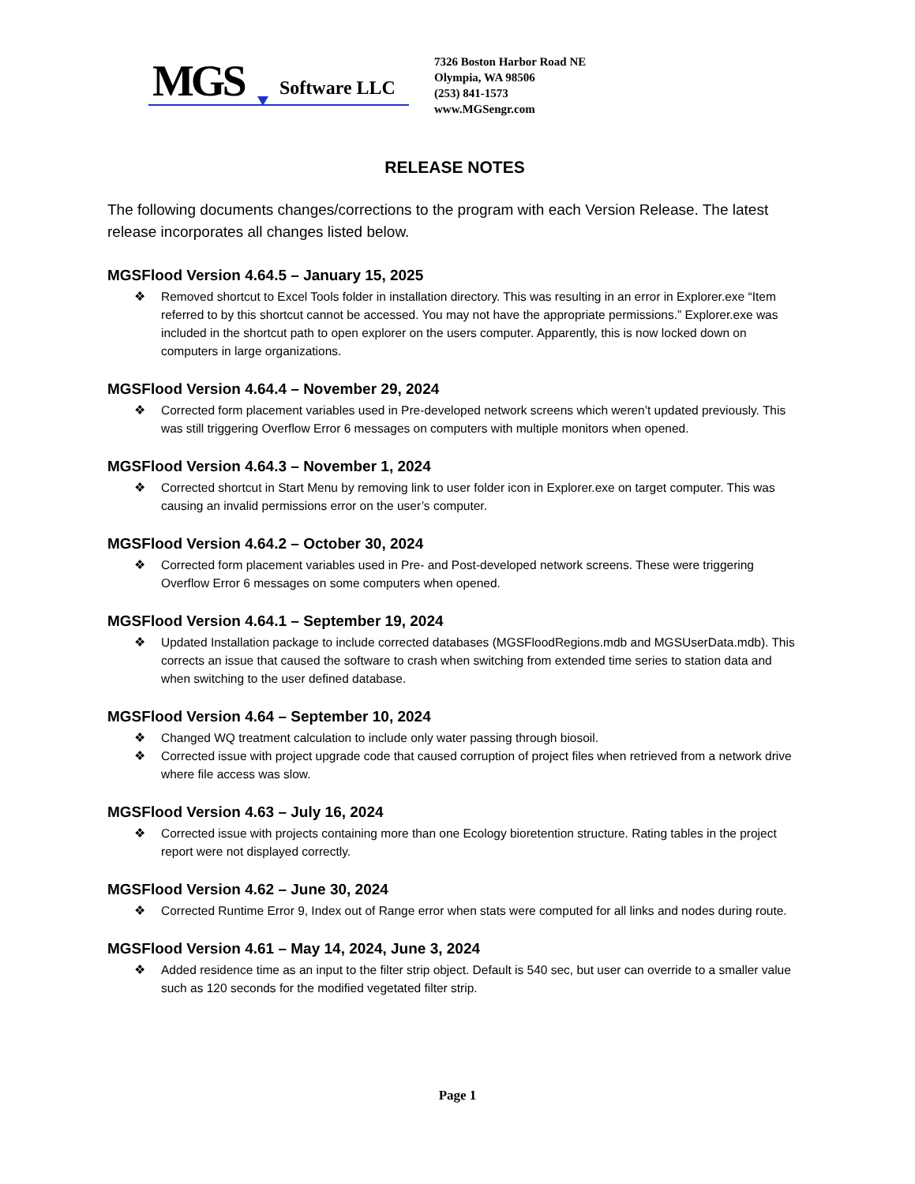MGS Software LLC
7326 Boston Harbor Road NE
Olympia, WA 98506
(253) 841-1573
www.MGSengr.com
RELEASE NOTES
The following documents changes/corrections to the program with each Version Release. The latest release incorporates all changes listed below.
MGSFlood Version 4.64.5 – January 15, 2025
❖ Removed shortcut to Excel Tools folder in installation directory. This was resulting in an error in Explorer.exe “Item referred to by this shortcut cannot be accessed. You may not have the appropriate permissions.” Explorer.exe was included in the shortcut path to open explorer on the users computer. Apparently, this is now locked down on computers in large organizations.
MGSFlood Version 4.64.4 – November 29, 2024
❖ Corrected form placement variables used in Pre-developed network screens which weren’t updated previously. This was still triggering Overflow Error 6 messages on computers with multiple monitors when opened.
MGSFlood Version 4.64.3 – November 1, 2024
❖ Corrected shortcut in Start Menu by removing link to user folder icon in Explorer.exe on target computer. This was causing an invalid permissions error on the user’s computer.
MGSFlood Version 4.64.2 – October 30, 2024
❖ Corrected form placement variables used in Pre- and Post-developed network screens. These were triggering Overflow Error 6 messages on some computers when opened.
MGSFlood Version 4.64.1 – September 19, 2024
❖ Updated Installation package to include corrected databases (MGSFloodRegions.mdb and MGSUserData.mdb). This corrects an issue that caused the software to crash when switching from extended time series to station data and when switching to the user defined database.
MGSFlood Version 4.64 – September 10, 2024
❖ Changed WQ treatment calculation to include only water passing through biosoil.
❖ Corrected issue with project upgrade code that caused corruption of project files when retrieved from a network drive where file access was slow.
MGSFlood Version 4.63 – July 16, 2024
❖ Corrected issue with projects containing more than one Ecology bioretention structure. Rating tables in the project report were not displayed correctly.
MGSFlood Version 4.62 – June 30, 2024
❖ Corrected Runtime Error 9, Index out of Range error when stats were computed for all links and nodes during route.
MGSFlood Version 4.61 – May 14, 2024, June 3, 2024
❖ Added residence time as an input to the filter strip object. Default is 540 sec, but user can override to a smaller value such as 120 seconds for the modified vegetated filter strip.
Page 1